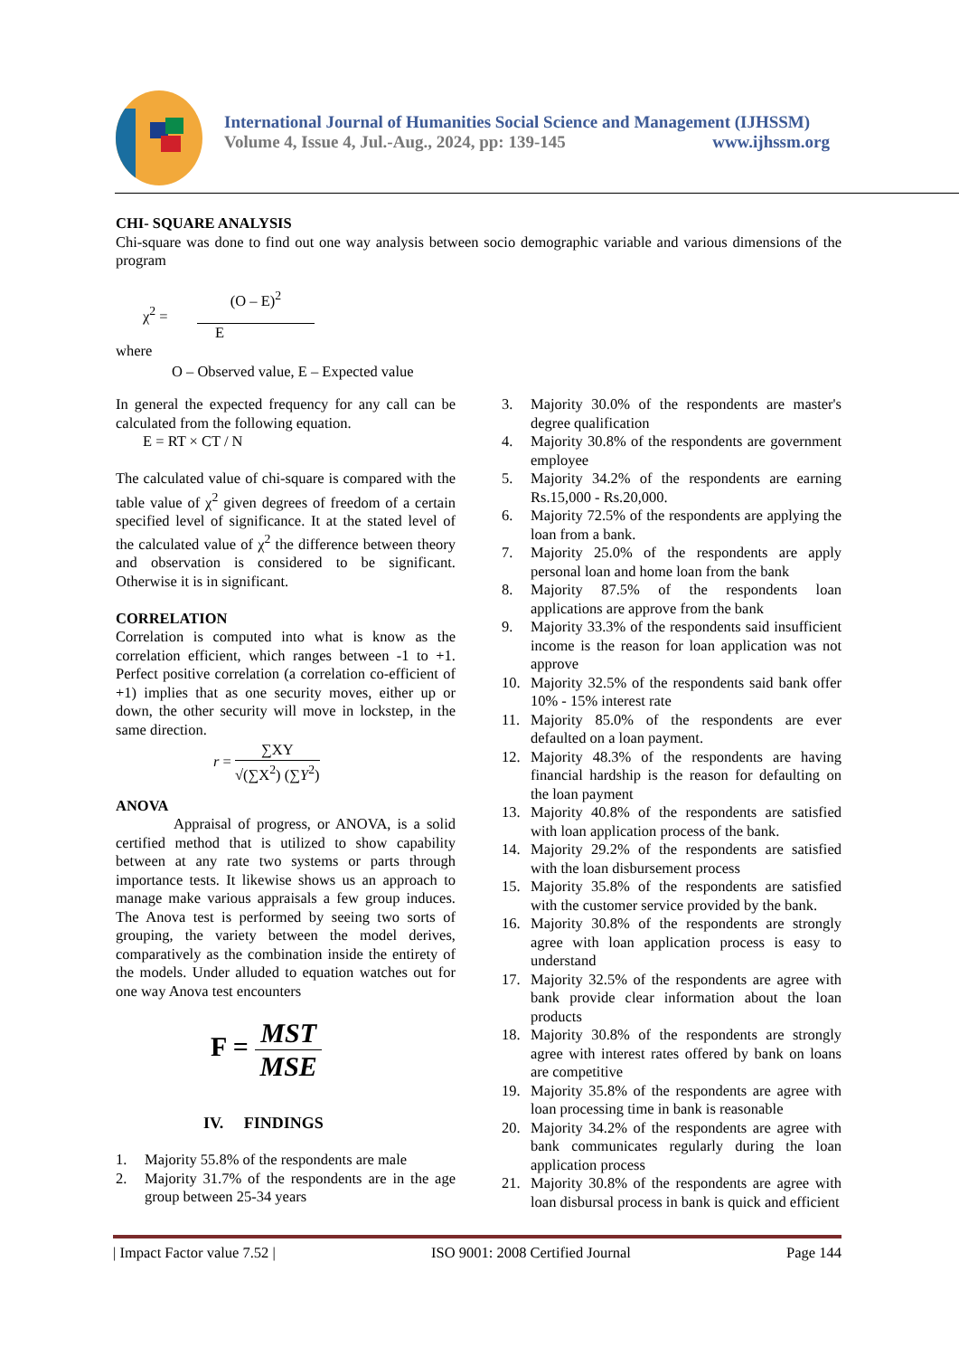International Journal of Humanities Social Science and Management (IJHSSM)
Volume 4, Issue 4, Jul.-Aug., 2024, pp: 139-145 www.ijhssm.org
CHI- SQUARE ANALYSIS
Chi-square was done to find out one way analysis between socio demographic variable and various dimensions of the program
χ<sup>2</sup> =
(O – E)<sup>2</sup>
E
where
O – Observed value, E – Expected value
In general the expected frequency for any call can be calculated from the following equation.
E = RT × CT / N
The calculated value of chi-square is compared with the table value of χ<sup>2</sup> given degrees of freedom of a certain specified level of significance. It at the stated level of the calculated value of χ<sup>2</sup> the difference between theory and observation is considered to be significant. Otherwise it is in significant.
CORRELATION
Correlation is computed into what is know as the correlation efficient, which ranges between -1 to +1. Perfect positive correlation (a correlation co-efficient of +1) implies that as one security moves, either up or down, the other security will move in lockstep, in the same direction.
r =
∑XY
√(∑X<sup>2</sup>) (∑Y<sup>2</sup>)
ANOVA
Appraisal of progress, or ANOVA, is a solid certified method that is utilized to show capability between at any rate two systems or parts through importance tests. It likewise shows us an approach to manage make various appraisals a few group induces. The Anova test is performed by seeing two sorts of grouping, the variety between the model derives, comparatively as the combination inside the entirety of the models. Under alluded to equation watches out for one way Anova test encounters
F =
MST
MSE
IV. FINDINGS
1. Majority 55.8% of the respondents are male
2. Majority 31.7% of the respondents are in the age group between 25-34 years
3. Majority 30.0% of the respondents are master's degree qualification
4. Majority 30.8% of the respondents are government employee
5. Majority 34.2% of the respondents are earning Rs.15,000 - Rs.20,000.
6. Majority 72.5% of the respondents are applying the loan from a bank.
7. Majority 25.0% of the respondents are apply personal loan and home loan from the bank
8. Majority 87.5% of the respondents loan applications are approve from the bank
9. Majority 33.3% of the respondents said insufficient income is the reason for loan application was not approve
10. Majority 32.5% of the respondents said bank offer 10% - 15% interest rate
11. Majority 85.0% of the respondents are ever defaulted on a loan payment.
12. Majority 48.3% of the respondents are having financial hardship is the reason for defaulting on the loan payment
13. Majority 40.8% of the respondents are satisfied with loan application process of the bank.
14. Majority 29.2% of the respondents are satisfied with the loan disbursement process
15. Majority 35.8% of the respondents are satisfied with the customer service provided by the bank.
16. Majority 30.8% of the respondents are strongly agree with loan application process is easy to understand
17. Majority 32.5% of the respondents are agree with bank provide clear information about the loan products
18. Majority 30.8% of the respondents are strongly agree with interest rates offered by bank on loans are competitive
19. Majority 35.8% of the respondents are agree with loan processing time in bank is reasonable
20. Majority 34.2% of the respondents are agree with bank communicates regularly during the loan application process
21. Majority 30.8% of the respondents are agree with loan disbursal process in bank is quick and efficient
| Impact Factor value 7.52 | ISO 9001: 2008 Certified Journal Page 144